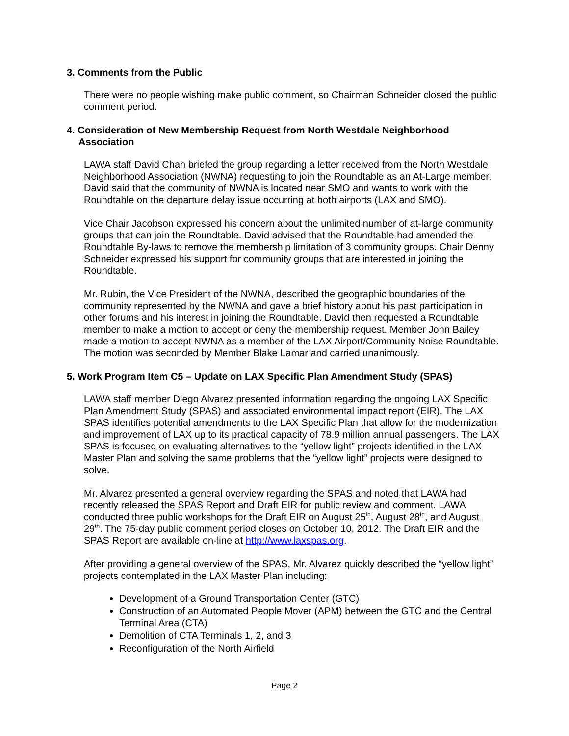3. Comments from the Public
There were no people wishing make public comment, so Chairman Schneider closed the public comment period.
4. Consideration of New Membership Request from North Westdale Neighborhood Association
LAWA staff David Chan briefed the group regarding a letter received from the North Westdale Neighborhood Association (NWNA) requesting to join the Roundtable as an At-Large member. David said that the community of NWNA is located near SMO and wants to work with the Roundtable on the departure delay issue occurring at both airports (LAX and SMO).
Vice Chair Jacobson expressed his concern about the unlimited number of at-large community groups that can join the Roundtable. David advised that the Roundtable had amended the Roundtable By-laws to remove the membership limitation of 3 community groups. Chair Denny Schneider expressed his support for community groups that are interested in joining the Roundtable.
Mr. Rubin, the Vice President of the NWNA, described the geographic boundaries of the community represented by the NWNA and gave a brief history about his past participation in other forums and his interest in joining the Roundtable. David then requested a Roundtable member to make a motion to accept or deny the membership request. Member John Bailey made a motion to accept NWNA as a member of the LAX Airport/Community Noise Roundtable. The motion was seconded by Member Blake Lamar and carried unanimously.
5. Work Program Item C5 – Update on LAX Specific Plan Amendment Study (SPAS)
LAWA staff member Diego Alvarez presented information regarding the ongoing LAX Specific Plan Amendment Study (SPAS) and associated environmental impact report (EIR). The LAX SPAS identifies potential amendments to the LAX Specific Plan that allow for the modernization and improvement of LAX up to its practical capacity of 78.9 million annual passengers. The LAX SPAS is focused on evaluating alternatives to the “yellow light” projects identified in the LAX Master Plan and solving the same problems that the “yellow light” projects were designed to solve.
Mr. Alvarez presented a general overview regarding the SPAS and noted that LAWA had recently released the SPAS Report and Draft EIR for public review and comment. LAWA conducted three public workshops for the Draft EIR on August 25<sup>th</sup>, August 28<sup>th</sup>, and August 29<sup>th</sup>. The 75-day public comment period closes on October 10, 2012. The Draft EIR and the SPAS Report are available on-line at http://www.laxspas.org.
After providing a general overview of the SPAS, Mr. Alvarez quickly described the “yellow light” projects contemplated in the LAX Master Plan including:
Development of a Ground Transportation Center (GTC)
Construction of an Automated People Mover (APM) between the GTC and the Central Terminal Area (CTA)
Demolition of CTA Terminals 1, 2, and 3
Reconfiguration of the North Airfield
Page 2